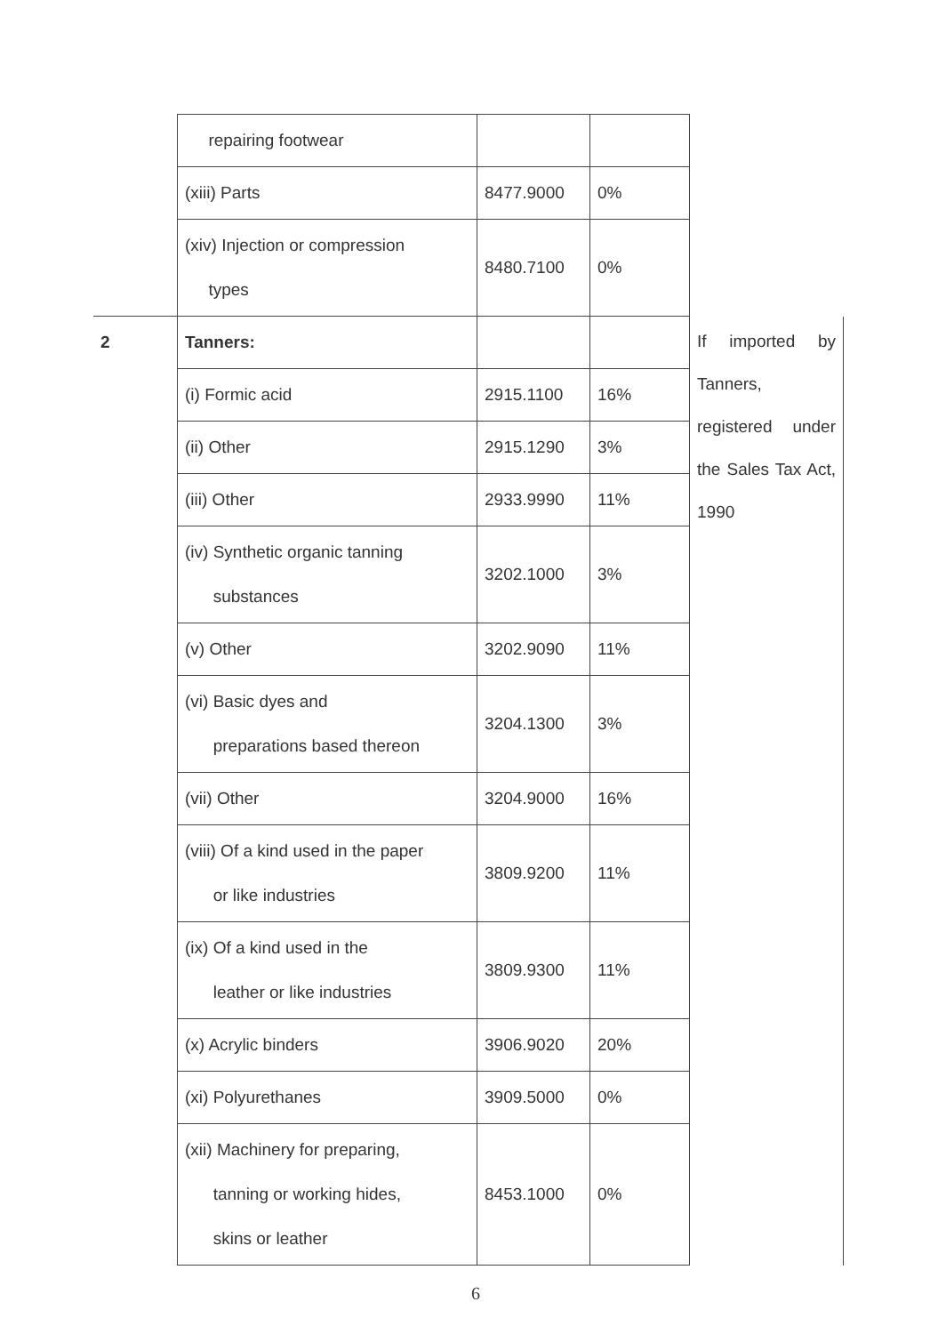| | repairing footwear | | | | |
| | (xiii) Parts | 8477.9000 | 0% | | |
| | (xiv) Injection or compression types | 8480.7100 | 0% | | |
| 2 | Tanners: | | | If imported by Tanners, registered under the Sales Tax Act, 1990 | |
| | (i) Formic acid | 2915.1100 | 16% | | |
| | (ii) Other | 2915.1290 | 3% | | |
| | (iii) Other | 2933.9990 | 11% | | |
| | (iv) Synthetic organic tanning substances | 3202.1000 | 3% | | |
| | (v) Other | 3202.9090 | 11% | | |
| | (vi) Basic dyes and preparations based thereon | 3204.1300 | 3% | | |
| | (vii) Other | 3204.9000 | 16% | | |
| | (viii) Of a kind used in the paper or like industries | 3809.9200 | 11% | | |
| | (ix) Of a kind used in the leather or like industries | 3809.9300 | 11% | | |
| | (x) Acrylic binders | 3906.9020 | 20% | | |
| | (xi) Polyurethanes | 3909.5000 | 0% | | |
| | (xii) Machinery for preparing, tanning or working hides, skins or leather | 8453.1000 | 0% | | |
6